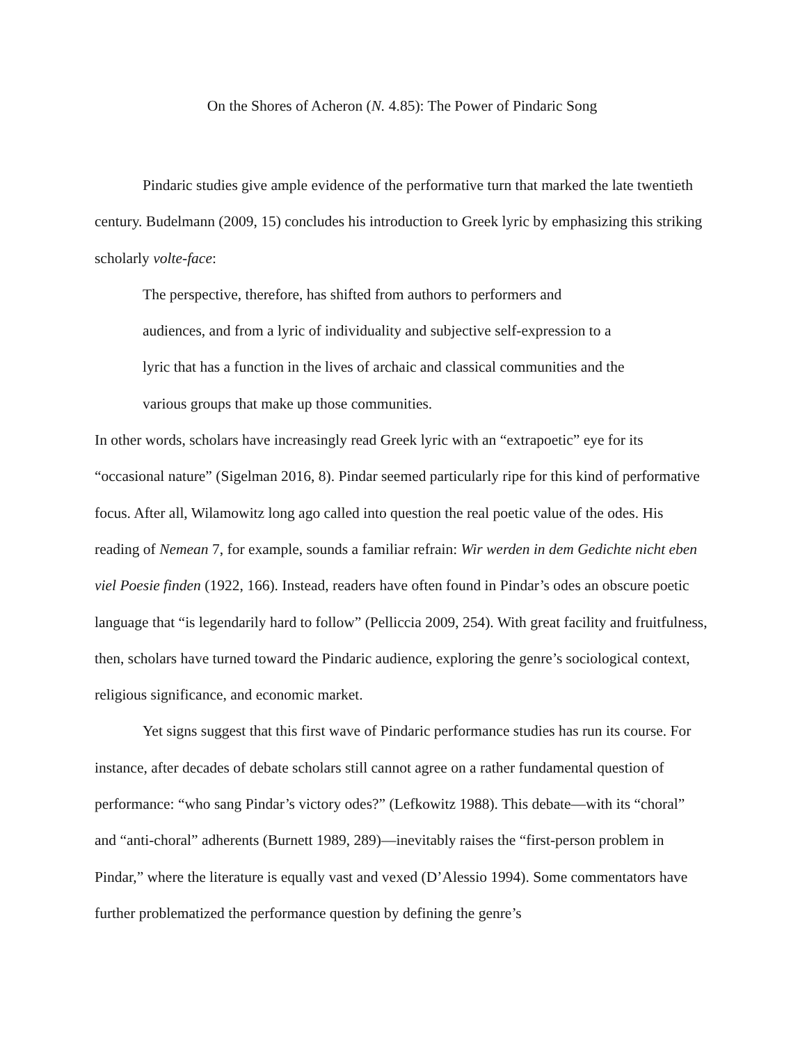On the Shores of Acheron (N. 4.85): The Power of Pindaric Song
Pindaric studies give ample evidence of the performative turn that marked the late twentieth century. Budelmann (2009, 15) concludes his introduction to Greek lyric by emphasizing this striking scholarly volte-face:
The perspective, therefore, has shifted from authors to performers and audiences, and from a lyric of individuality and subjective self-expression to a lyric that has a function in the lives of archaic and classical communities and the various groups that make up those communities.
In other words, scholars have increasingly read Greek lyric with an “extrapoetic” eye for its “occasional nature” (Sigelman 2016, 8). Pindar seemed particularly ripe for this kind of performative focus. After all, Wilamowitz long ago called into question the real poetic value of the odes. His reading of Nemean 7, for example, sounds a familiar refrain: Wir werden in dem Gedichte nicht eben viel Poesie finden (1922, 166). Instead, readers have often found in Pindar’s odes an obscure poetic language that “is legendarily hard to follow” (Pelliccia 2009, 254). With great facility and fruitfulness, then, scholars have turned toward the Pindaric audience, exploring the genre’s sociological context, religious significance, and economic market.
Yet signs suggest that this first wave of Pindaric performance studies has run its course. For instance, after decades of debate scholars still cannot agree on a rather fundamental question of performance: “who sang Pindar’s victory odes?” (Lefkowitz 1988). This debate—with its “choral” and “anti-choral” adherents (Burnett 1989, 289)—inevitably raises the “first-person problem in Pindar,” where the literature is equally vast and vexed (D’Alessio 1994). Some commentators have further problematized the performance question by defining the genre’s